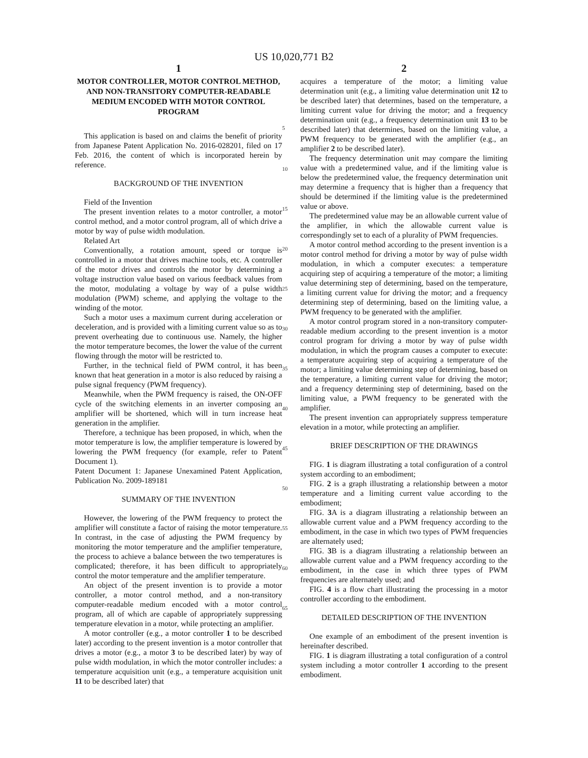US 10,020,771 B2
1
MOTOR CONTROLLER, MOTOR CONTROL METHOD, AND NON-TRANSITORY COMPUTER-READABLE MEDIUM ENCODED WITH MOTOR CONTROL PROGRAM
This application is based on and claims the benefit of priority from Japanese Patent Application No. 2016-028201, filed on 17 Feb. 2016, the content of which is incorporated herein by reference.
BACKGROUND OF THE INVENTION
Field of the Invention
The present invention relates to a motor controller, a motor control method, and a motor control program, all of which drive a motor by way of pulse width modulation.
Related Art
Conventionally, a rotation amount, speed or torque is controlled in a motor that drives machine tools, etc. A controller of the motor drives and controls the motor by determining a voltage instruction value based on various feedback values from the motor, modulating a voltage by way of a pulse width modulation (PWM) scheme, and applying the voltage to the winding of the motor.
Such a motor uses a maximum current during acceleration or deceleration, and is provided with a limiting current value so as to prevent overheating due to continuous use. Namely, the higher the motor temperature becomes, the lower the value of the current flowing through the motor will be restricted to.
Further, in the technical field of PWM control, it has been known that heat generation in a motor is also reduced by raising a pulse signal frequency (PWM frequency).
Meanwhile, when the PWM frequency is raised, the ON-OFF cycle of the switching elements in an inverter composing an amplifier will be shortened, which will in turn increase heat generation in the amplifier.
Therefore, a technique has been proposed, in which, when the motor temperature is low, the amplifier temperature is lowered by lowering the PWM frequency (for example, refer to Patent Document 1).
Patent Document 1: Japanese Unexamined Patent Application, Publication No. 2009-189181
SUMMARY OF THE INVENTION
However, the lowering of the PWM frequency to protect the amplifier will constitute a factor of raising the motor temperature. In contrast, in the case of adjusting the PWM frequency by monitoring the motor temperature and the amplifier temperature, the process to achieve a balance between the two temperatures is complicated; therefore, it has been difficult to appropriately control the motor temperature and the amplifier temperature.
An object of the present invention is to provide a motor controller, a motor control method, and a non-transitory computer-readable medium encoded with a motor control program, all of which are capable of appropriately suppressing temperature elevation in a motor, while protecting an amplifier.
A motor controller (e.g., a motor controller 1 to be described later) according to the present invention is a motor controller that drives a motor (e.g., a motor 3 to be described later) by way of pulse width modulation, in which the motor controller includes: a temperature acquisition unit (e.g., a temperature acquisition unit 11 to be described later) that
5
10
15
20
25
30
35
40
45
50
55
60
65
2
acquires a temperature of the motor; a limiting value determination unit (e.g., a limiting value determination unit 12 to be described later) that determines, based on the temperature, a limiting current value for driving the motor; and a frequency determination unit (e.g., a frequency determination unit 13 to be described later) that determines, based on the limiting value, a PWM frequency to be generated with the amplifier (e.g., an amplifier 2 to be described later).
The frequency determination unit may compare the limiting value with a predetermined value, and if the limiting value is below the predetermined value, the frequency determination unit may determine a frequency that is higher than a frequency that should be determined if the limiting value is the predetermined value or above.
The predetermined value may be an allowable current value of the amplifier, in which the allowable current value is correspondingly set to each of a plurality of PWM frequencies.
A motor control method according to the present invention is a motor control method for driving a motor by way of pulse width modulation, in which a computer executes: a temperature acquiring step of acquiring a temperature of the motor; a limiting value determining step of determining, based on the temperature, a limiting current value for driving the motor; and a frequency determining step of determining, based on the limiting value, a PWM frequency to be generated with the amplifier.
A motor control program stored in a non-transitory computer-readable medium according to the present invention is a motor control program for driving a motor by way of pulse width modulation, in which the program causes a computer to execute: a temperature acquiring step of acquiring a temperature of the motor; a limiting value determining step of determining, based on the temperature, a limiting current value for driving the motor; and a frequency determining step of determining, based on the limiting value, a PWM frequency to be generated with the amplifier.
The present invention can appropriately suppress temperature elevation in a motor, while protecting an amplifier.
BRIEF DESCRIPTION OF THE DRAWINGS
FIG. 1 is diagram illustrating a total configuration of a control system according to an embodiment;
FIG. 2 is a graph illustrating a relationship between a motor temperature and a limiting current value according to the embodiment;
FIG. 3 A is a diagram illustrating a relationship between an allowable current value and a PWM frequency according to the embodiment, in the case in which two types of PWM frequencies are alternately used;
FIG. 3 B is a diagram illustrating a relationship between an allowable current value and a PWM frequency according to the embodiment, in the case in which three types of PWM frequencies are alternately used; and
FIG. 4 is a flow chart illustrating the processing in a motor controller according to the embodiment.
DETAILED DESCRIPTION OF THE INVENTION
One example of an embodiment of the present invention is hereinafter described.
FIG. 1 is diagram illustrating a total configuration of a control system including a motor controller 1 according to the present embodiment.